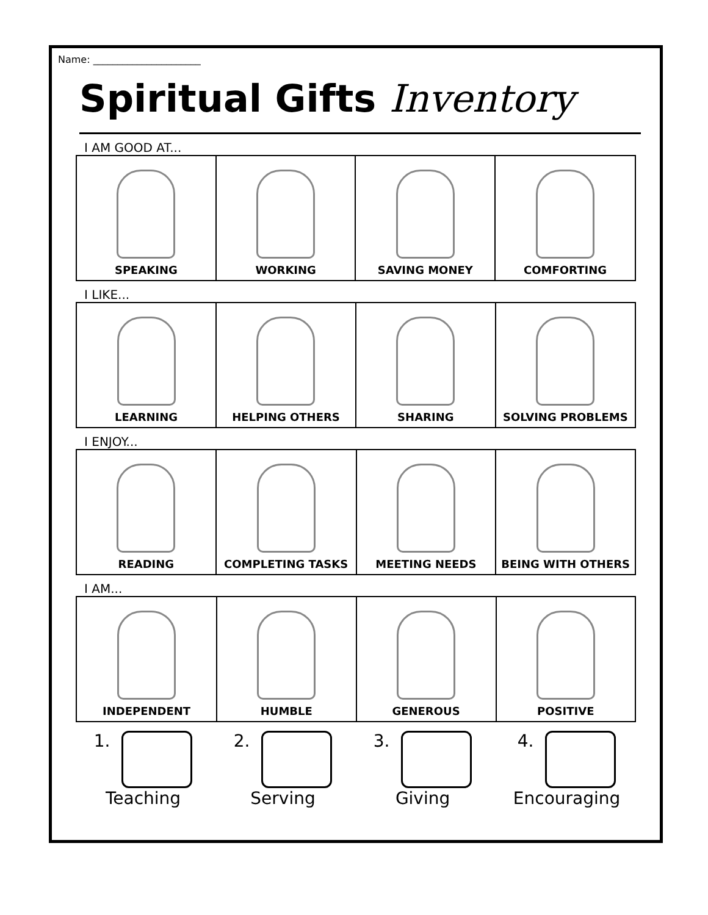Name: ______________________
Spiritual Gifts Inventory
I AM GOOD AT...
| SPEAKING | WORKING | SAVING MONEY | COMFORTING |
I LIKE...
| LEARNING | HELPING OTHERS | SHARING | SOLVING PROBLEMS |
I ENJOY...
| READING | COMPLETING TASKS | MEETING NEEDS | BEING WITH OTHERS |
I AM...
| INDEPENDENT | HUMBLE | GENEROUS | POSITIVE |
1.
Teaching
2.
Serving
3.
Giving
4.
Encouraging